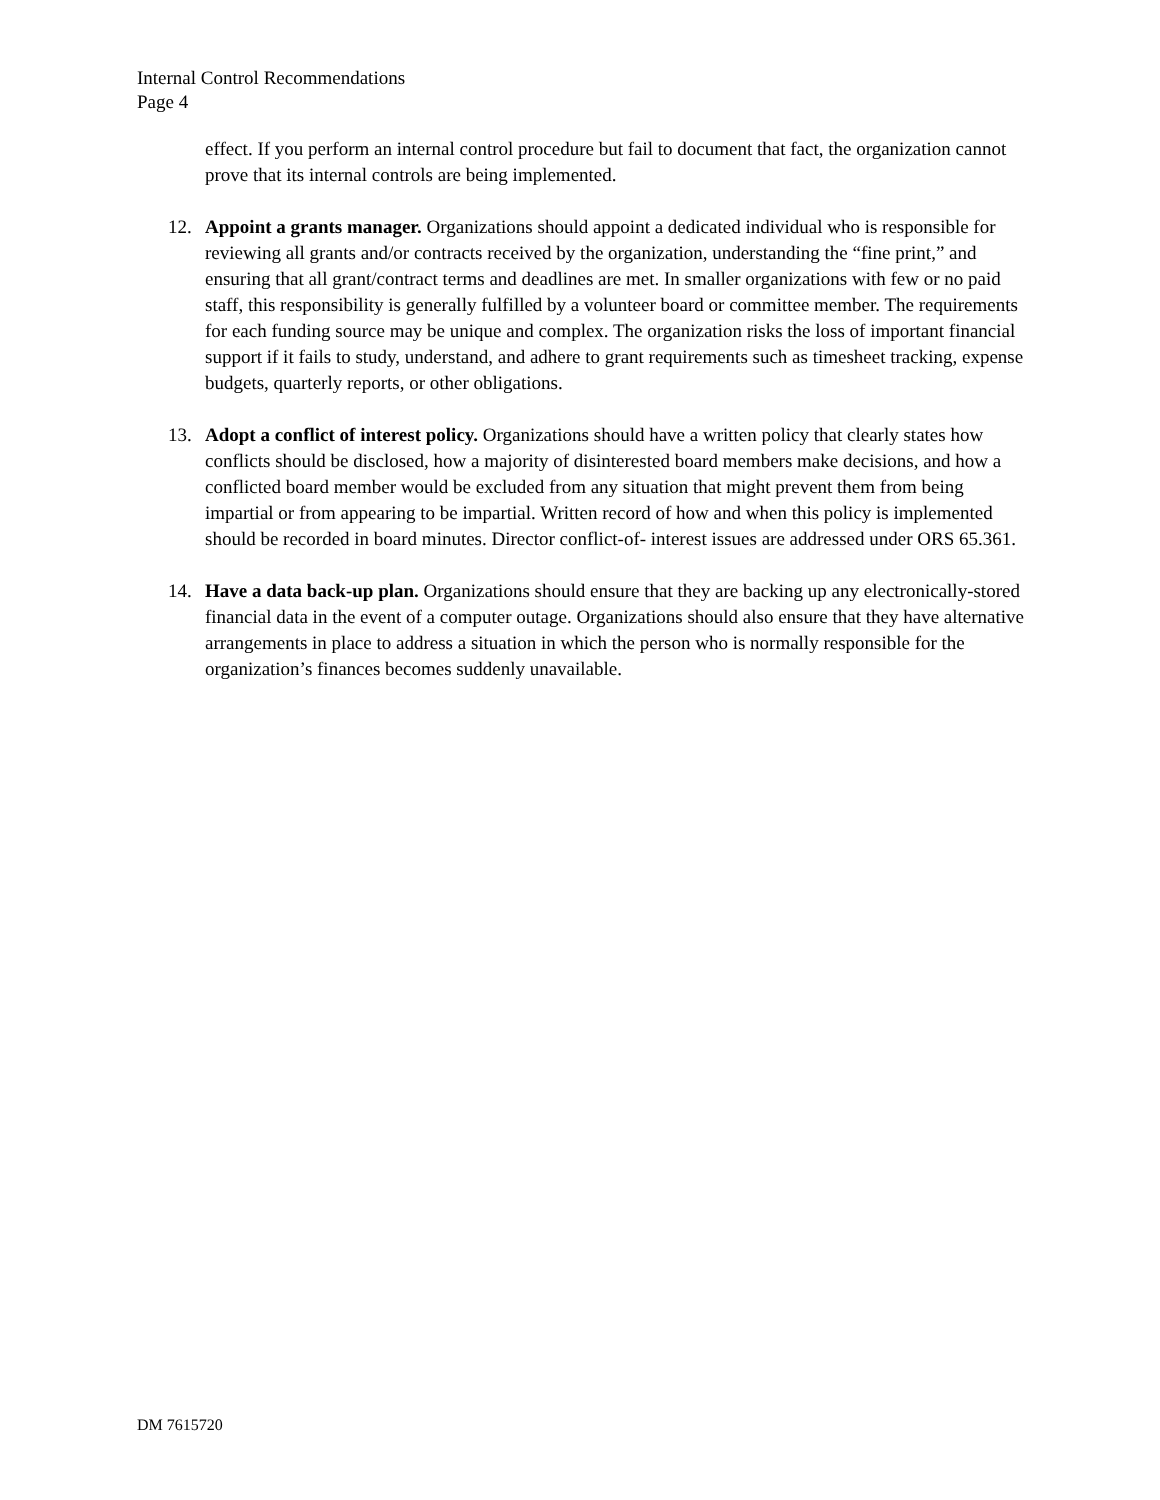Internal Control Recommendations
Page 4
effect. If you perform an internal control procedure but fail to document that fact, the organization cannot prove that its internal controls are being implemented.
12. Appoint a grants manager. Organizations should appoint a dedicated individual who is responsible for reviewing all grants and/or contracts received by the organization, understanding the “fine print,” and ensuring that all grant/contract terms and deadlines are met. In smaller organizations with few or no paid staff, this responsibility is generally fulfilled by a volunteer board or committee member. The requirements for each funding source may be unique and complex. The organization risks the loss of important financial support if it fails to study, understand, and adhere to grant requirements such as timesheet tracking, expense budgets, quarterly reports, or other obligations.
13. Adopt a conflict of interest policy. Organizations should have a written policy that clearly states how conflicts should be disclosed, how a majority of disinterested board members make decisions, and how a conflicted board member would be excluded from any situation that might prevent them from being impartial or from appearing to be impartial. Written record of how and when this policy is implemented should be recorded in board minutes. Director conflict-of- interest issues are addressed under ORS 65.361.
14. Have a data back-up plan. Organizations should ensure that they are backing up any electronically-stored financial data in the event of a computer outage. Organizations should also ensure that they have alternative arrangements in place to address a situation in which the person who is normally responsible for the organization’s finances becomes suddenly unavailable.
DM 7615720